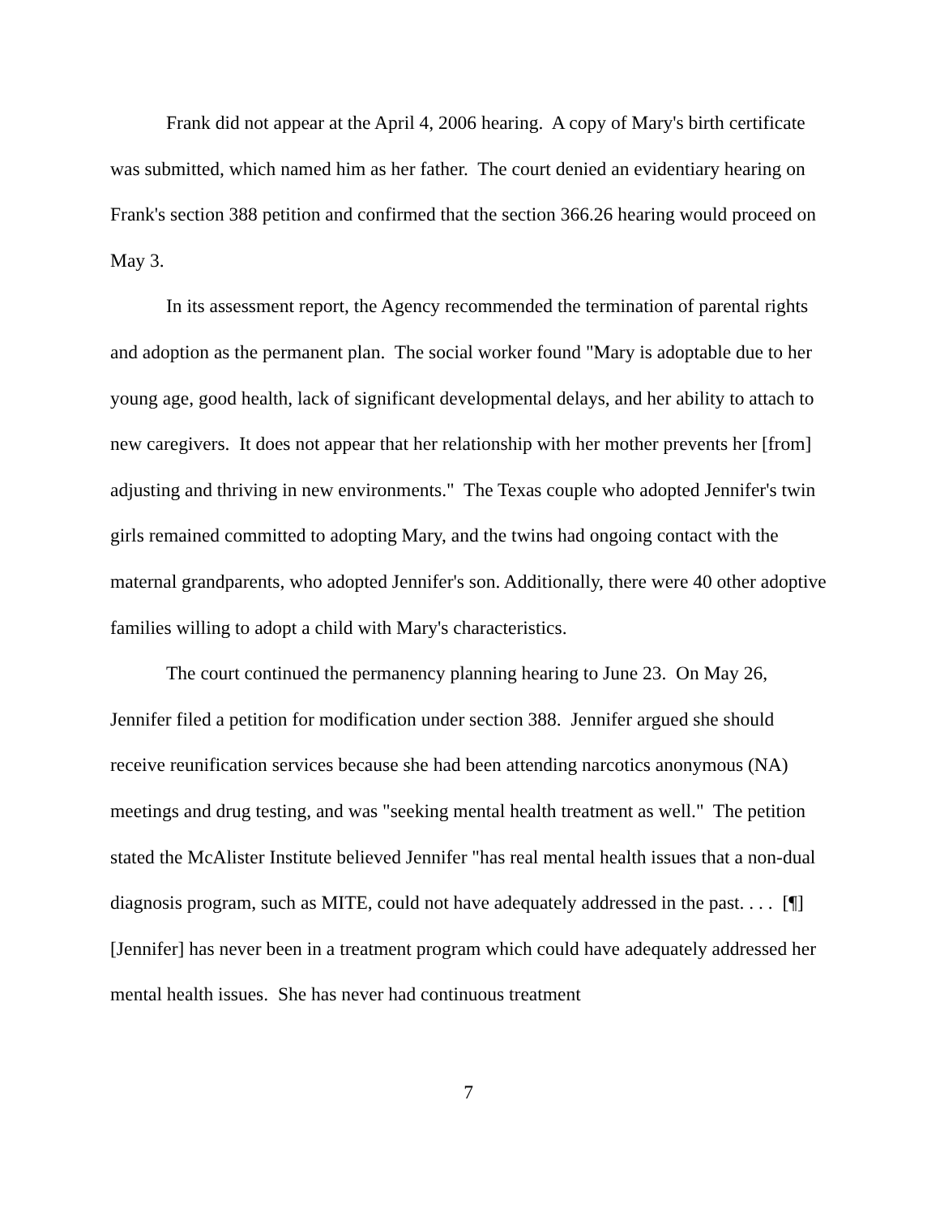Frank did not appear at the April 4, 2006 hearing. A copy of Mary's birth certificate was submitted, which named him as her father. The court denied an evidentiary hearing on Frank's section 388 petition and confirmed that the section 366.26 hearing would proceed on May 3.
In its assessment report, the Agency recommended the termination of parental rights and adoption as the permanent plan. The social worker found "Mary is adoptable due to her young age, good health, lack of significant developmental delays, and her ability to attach to new caregivers. It does not appear that her relationship with her mother prevents her [from] adjusting and thriving in new environments." The Texas couple who adopted Jennifer's twin girls remained committed to adopting Mary, and the twins had ongoing contact with the maternal grandparents, who adopted Jennifer's son. Additionally, there were 40 other adoptive families willing to adopt a child with Mary's characteristics.
The court continued the permanency planning hearing to June 23. On May 26, Jennifer filed a petition for modification under section 388. Jennifer argued she should receive reunification services because she had been attending narcotics anonymous (NA) meetings and drug testing, and was "seeking mental health treatment as well." The petition stated the McAlister Institute believed Jennifer "has real mental health issues that a non-dual diagnosis program, such as MITE, could not have adequately addressed in the past. . . . [¶] [Jennifer] has never been in a treatment program which could have adequately addressed her mental health issues. She has never had continuous treatment
7